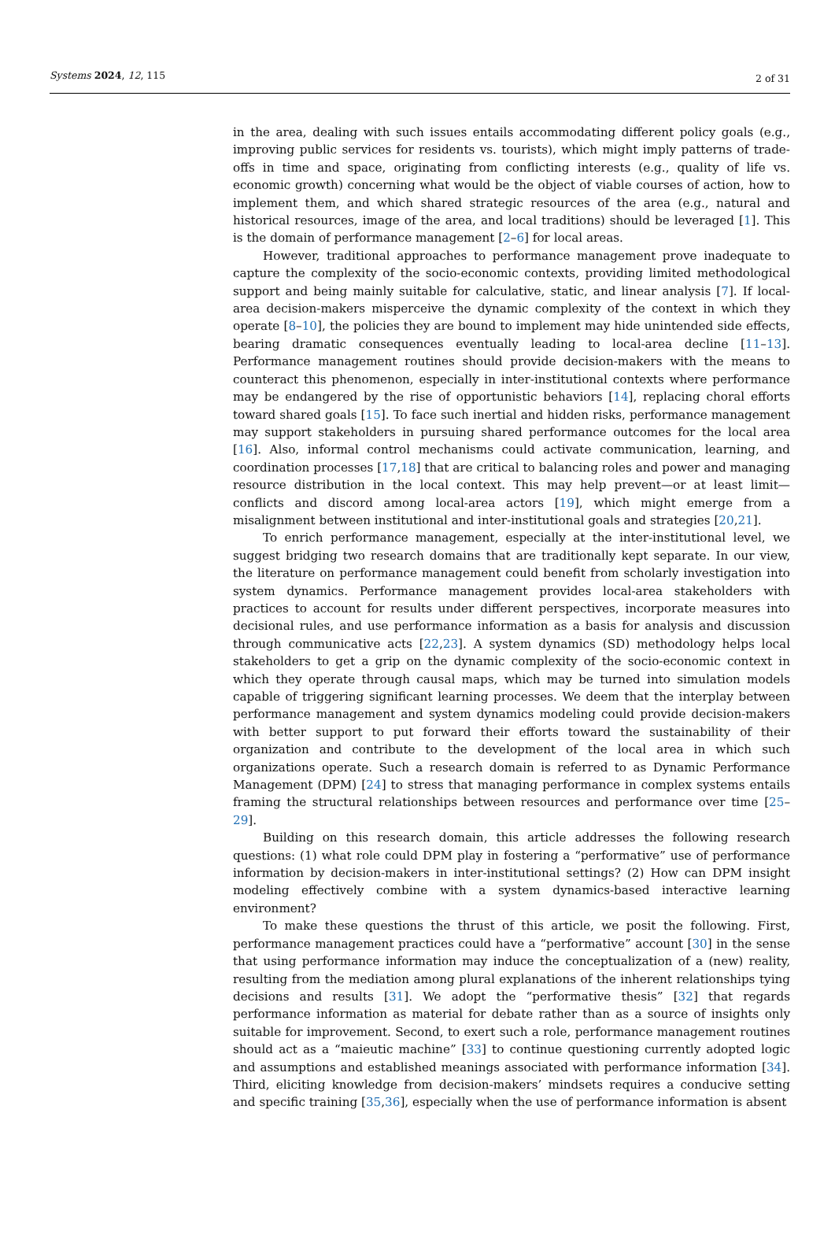Systems 2024, 12, 115 2 of 31
in the area, dealing with such issues entails accommodating different policy goals (e.g., improving public services for residents vs. tourists), which might imply patterns of trade-offs in time and space, originating from conflicting interests (e.g., quality of life vs. economic growth) concerning what would be the object of viable courses of action, how to implement them, and which shared strategic resources of the area (e.g., natural and historical resources, image of the area, and local traditions) should be leveraged [1]. This is the domain of performance management [2–6] for local areas.
However, traditional approaches to performance management prove inadequate to capture the complexity of the socio-economic contexts, providing limited methodological support and being mainly suitable for calculative, static, and linear analysis [7]. If local-area decision-makers misperceive the dynamic complexity of the context in which they operate [8–10], the policies they are bound to implement may hide unintended side effects, bearing dramatic consequences eventually leading to local-area decline [11–13]. Performance management routines should provide decision-makers with the means to counteract this phenomenon, especially in inter-institutional contexts where performance may be endangered by the rise of opportunistic behaviors [14], replacing choral efforts toward shared goals [15]. To face such inertial and hidden risks, performance management may support stakeholders in pursuing shared performance outcomes for the local area [16]. Also, informal control mechanisms could activate communication, learning, and coordination processes [17,18] that are critical to balancing roles and power and managing resource distribution in the local context. This may help prevent—or at least limit—conflicts and discord among local-area actors [19], which might emerge from a misalignment between institutional and inter-institutional goals and strategies [20,21].
To enrich performance management, especially at the inter-institutional level, we suggest bridging two research domains that are traditionally kept separate. In our view, the literature on performance management could benefit from scholarly investigation into system dynamics. Performance management provides local-area stakeholders with practices to account for results under different perspectives, incorporate measures into decisional rules, and use performance information as a basis for analysis and discussion through communicative acts [22,23]. A system dynamics (SD) methodology helps local stakeholders to get a grip on the dynamic complexity of the socio-economic context in which they operate through causal maps, which may be turned into simulation models capable of triggering significant learning processes. We deem that the interplay between performance management and system dynamics modeling could provide decision-makers with better support to put forward their efforts toward the sustainability of their organization and contribute to the development of the local area in which such organizations operate. Such a research domain is referred to as Dynamic Performance Management (DPM) [24] to stress that managing performance in complex systems entails framing the structural relationships between resources and performance over time [25–29].
Building on this research domain, this article addresses the following research questions: (1) what role could DPM play in fostering a “performative” use of performance information by decision-makers in inter-institutional settings? (2) How can DPM insight modeling effectively combine with a system dynamics-based interactive learning environment?
To make these questions the thrust of this article, we posit the following. First, performance management practices could have a “performative” account [30] in the sense that using performance information may induce the conceptualization of a (new) reality, resulting from the mediation among plural explanations of the inherent relationships tying decisions and results [31]. We adopt the “performative thesis” [32] that regards performance information as material for debate rather than as a source of insights only suitable for improvement. Second, to exert such a role, performance management routines should act as a “maieutic machine” [33] to continue questioning currently adopted logic and assumptions and established meanings associated with performance information [34]. Third, eliciting knowledge from decision-makers’ mindsets requires a conducive setting and specific training [35,36], especially when the use of performance information is absent